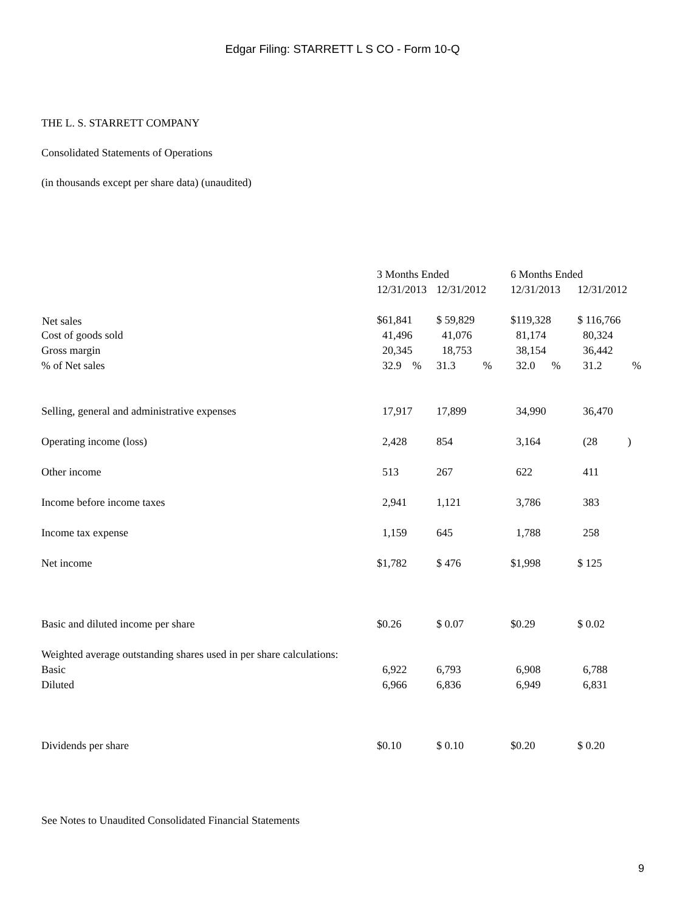Edgar Filing: STARRETT L S CO - Form 10-Q
THE L. S. STARRETT COMPANY
Consolidated Statements of Operations
(in thousands except per share data) (unaudited)
| | 3 Months Ended | | 6 Months Ended | |
| | 12/31/2013 | 12/31/2012 | 12/31/2013 | 12/31/2012 |
| Net sales | $61,841 | $ 59,829 | $119,328 | $ 116,766 |
| Cost of goods sold | 41,496 | 41,076 | 81,174 | 80,324 |
| Gross margin | 20,345 | 18,753 | 38,154 | 36,442 |
| % of Net sales | 32.9 % | 31.3 % | 32.0 % | 31.2 % |
| Selling, general and administrative expenses | 17,917 | 17,899 | 34,990 | 36,470 |
| Operating income (loss) | 2,428 | 854 | 3,164 | (28 ) |
| Other income | 513 | 267 | 622 | 411 |
| Income before income taxes | 2,941 | 1,121 | 3,786 | 383 |
| Income tax expense | 1,159 | 645 | 1,788 | 258 |
| Net income | $1,782 | $ 476 | $1,998 | $ 125 |
| Basic and diluted income per share | $0.26 | $ 0.07 | $0.29 | $ 0.02 |
| Weighted average outstanding shares used in per share calculations: | | | | |
| Basic | 6,922 | 6,793 | 6,908 | 6,788 |
| Diluted | 6,966 | 6,836 | 6,949 | 6,831 |
| Dividends per share | $0.10 | $ 0.10 | $0.20 | $ 0.20 |
See Notes to Unaudited Consolidated Financial Statements
9